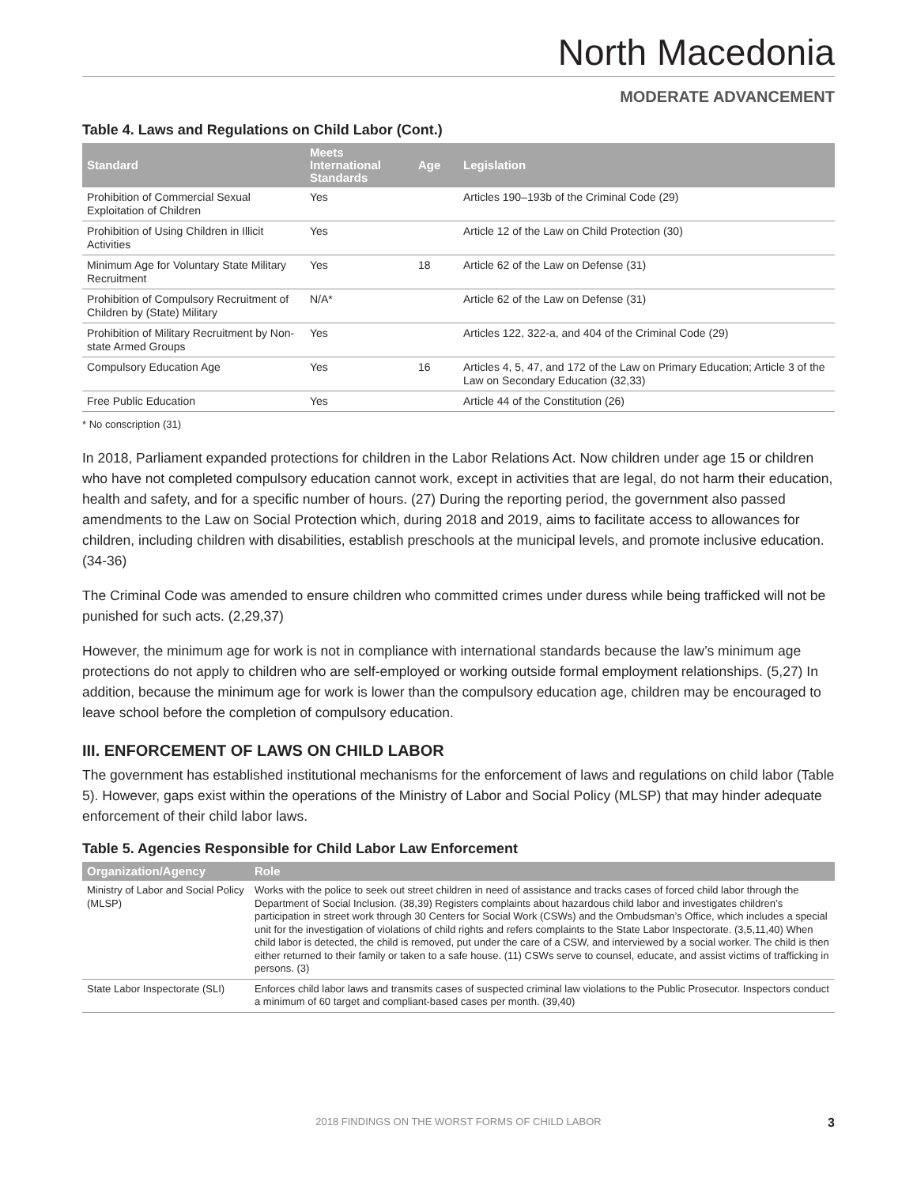North Macedonia
MODERATE ADVANCEMENT
Table 4. Laws and Regulations on Child Labor (Cont.)
| Standard | Meets International Standards | Age | Legislation |
| --- | --- | --- | --- |
| Prohibition of Commercial Sexual Exploitation of Children | Yes | | Articles 190–193b of the Criminal Code (29) |
| Prohibition of Using Children in Illicit Activities | Yes | | Article 12 of the Law on Child Protection (30) |
| Minimum Age for Voluntary State Military Recruitment | Yes | 18 | Article 62 of the Law on Defense (31) |
| Prohibition of Compulsory Recruitment of Children by (State) Military | N/A* | | Article 62 of the Law on Defense (31) |
| Prohibition of Military Recruitment by Non-state Armed Groups | Yes | | Articles 122, 322-a, and 404 of the Criminal Code (29) |
| Compulsory Education Age | Yes | 16 | Articles 4, 5, 47, and 172 of the Law on Primary Education; Article 3 of the Law on Secondary Education (32,33) |
| Free Public Education | Yes | | Article 44 of the Constitution (26) |
* No conscription (31)
In 2018, Parliament expanded protections for children in the Labor Relations Act. Now children under age 15 or children who have not completed compulsory education cannot work, except in activities that are legal, do not harm their education, health and safety, and for a specific number of hours. (27) During the reporting period, the government also passed amendments to the Law on Social Protection which, during 2018 and 2019, aims to facilitate access to allowances for children, including children with disabilities, establish preschools at the municipal levels, and promote inclusive education. (34-36)
The Criminal Code was amended to ensure children who committed crimes under duress while being trafficked will not be punished for such acts. (2,29,37)
However, the minimum age for work is not in compliance with international standards because the law’s minimum age protections do not apply to children who are self-employed or working outside formal employment relationships. (5,27) In addition, because the minimum age for work is lower than the compulsory education age, children may be encouraged to leave school before the completion of compulsory education.
III. ENFORCEMENT OF LAWS ON CHILD LABOR
The government has established institutional mechanisms for the enforcement of laws and regulations on child labor (Table 5). However, gaps exist within the operations of the Ministry of Labor and Social Policy (MLSP) that may hinder adequate enforcement of their child labor laws.
Table 5. Agencies Responsible for Child Labor Law Enforcement
| Organization/Agency | Role |
| --- | --- |
| Ministry of Labor and Social Policy (MLSP) | Works with the police to seek out street children in need of assistance and tracks cases of forced child labor through the Department of Social Inclusion. (38,39) Registers complaints about hazardous child labor and investigates children’s participation in street work through 30 Centers for Social Work (CSWs) and the Ombudsman’s Office, which includes a special unit for the investigation of violations of child rights and refers complaints to the State Labor Inspectorate. (3,5,11,40) When child labor is detected, the child is removed, put under the care of a CSW, and interviewed by a social worker. The child is then either returned to their family or taken to a safe house. (11) CSWs serve to counsel, educate, and assist victims of trafficking in persons. (3) |
| State Labor Inspectorate (SLI) | Enforces child labor laws and transmits cases of suspected criminal law violations to the Public Prosecutor. Inspectors conduct a minimum of 60 target and compliant-based cases per month. (39,40) |
2018 FINDINGS ON THE WORST FORMS OF CHILD LABOR 3